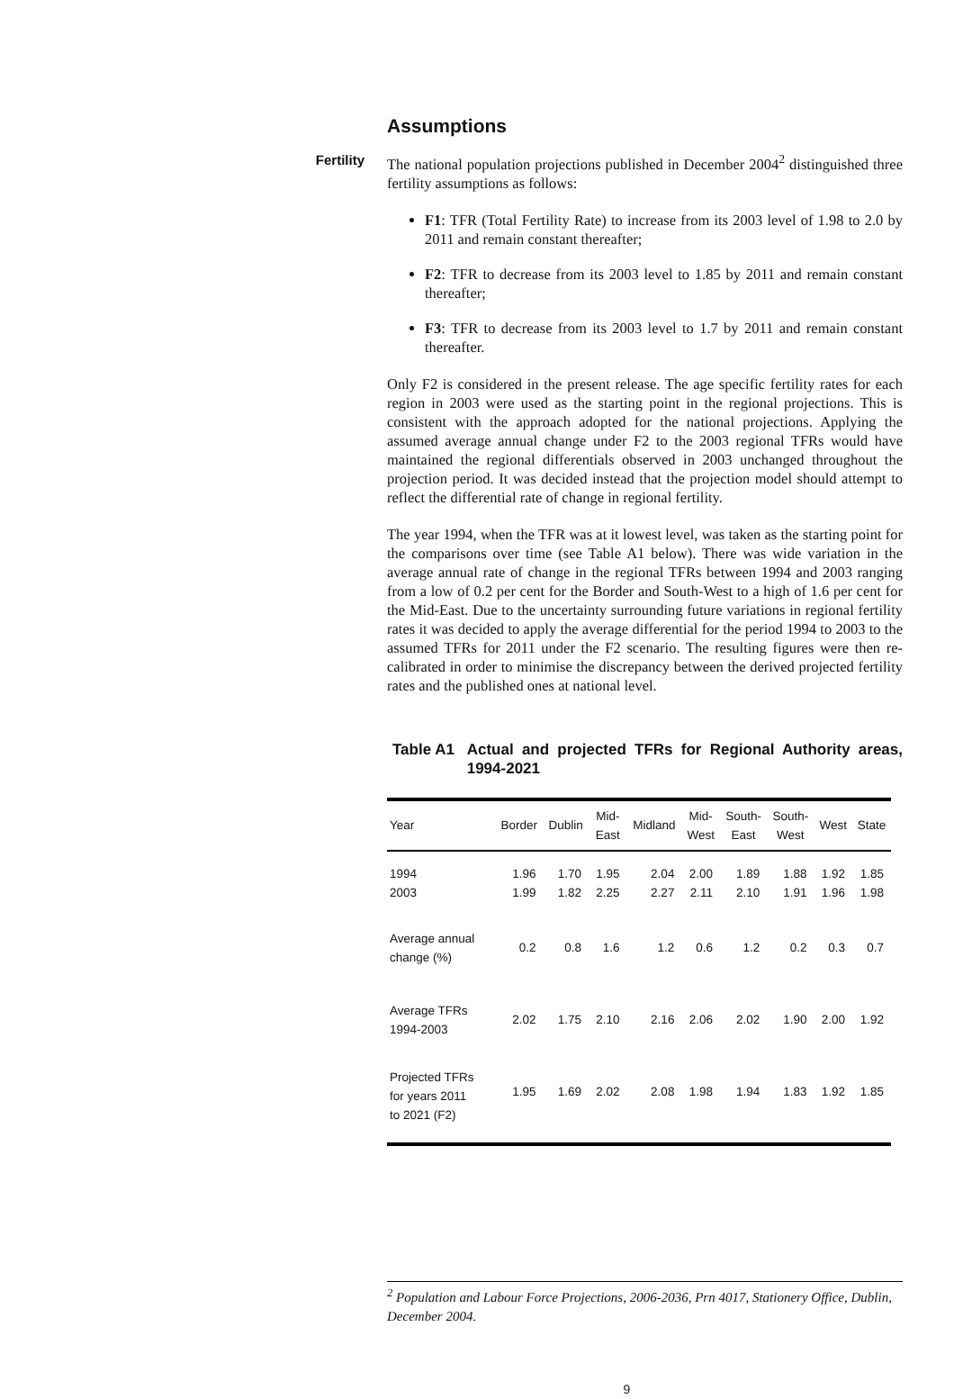Assumptions
Fertility
The national population projections published in December 2004<sup>2</sup> distinguished three fertility assumptions as follows:
F1: TFR (Total Fertility Rate) to increase from its 2003 level of 1.98 to 2.0 by 2011 and remain constant thereafter;
F2: TFR to decrease from its 2003 level to 1.85 by 2011 and remain constant thereafter;
F3: TFR to decrease from its 2003 level to 1.7 by 2011 and remain constant thereafter.
Only F2 is considered in the present release. The age specific fertility rates for each region in 2003 were used as the starting point in the regional projections. This is consistent with the approach adopted for the national projections. Applying the assumed average annual change under F2 to the 2003 regional TFRs would have maintained the regional differentials observed in 2003 unchanged throughout the projection period. It was decided instead that the projection model should attempt to reflect the differential rate of change in regional fertility.
The year 1994, when the TFR was at it lowest level, was taken as the starting point for the comparisons over time (see Table A1 below). There was wide variation in the average annual rate of change in the regional TFRs between 1994 and 2003 ranging from a low of 0.2 per cent for the Border and South-West to a high of 1.6 per cent for the Mid-East. Due to the uncertainty surrounding future variations in regional fertility rates it was decided to apply the average differential for the period 1994 to 2003 to the assumed TFRs for 2011 under the F2 scenario. The resulting figures were then re-calibrated in order to minimise the discrepancy between the derived projected fertility rates and the published ones at national level.
Table A1 Actual and projected TFRs for Regional Authority areas, 1994-2021
| Year | Border | Dublin | Mid- East | Midland | Mid- West | South- East | South- West | West | State |
| --- | --- | --- | --- | --- | --- | --- | --- | --- | --- |
| 1994 2003 | 1.96 1.99 | 1.70 1.82 | 1.95 2.25 | 2.04 2.27 | 2.00 2.11 | 1.89 2.10 | 1.88 1.91 | 1.92 1.96 | 1.85 1.98 |
| Average annual change (%) | 0.2 | 0.8 | 1.6 | 1.2 | 0.6 | 1.2 | 0.2 | 0.3 | 0.7 |
| Average TFRs 1994-2003 | 2.02 | 1.75 | 2.10 | 2.16 | 2.06 | 2.02 | 1.90 | 2.00 | 1.92 |
| Projected TFRs for years 2011 to 2021 (F2) | 1.95 | 1.69 | 2.02 | 2.08 | 1.98 | 1.94 | 1.83 | 1.92 | 1.85 |
<sup>2</sup> Population and Labour Force Projections, 2006-2036, Prn 4017, Stationery Office, Dublin, December 2004.
9